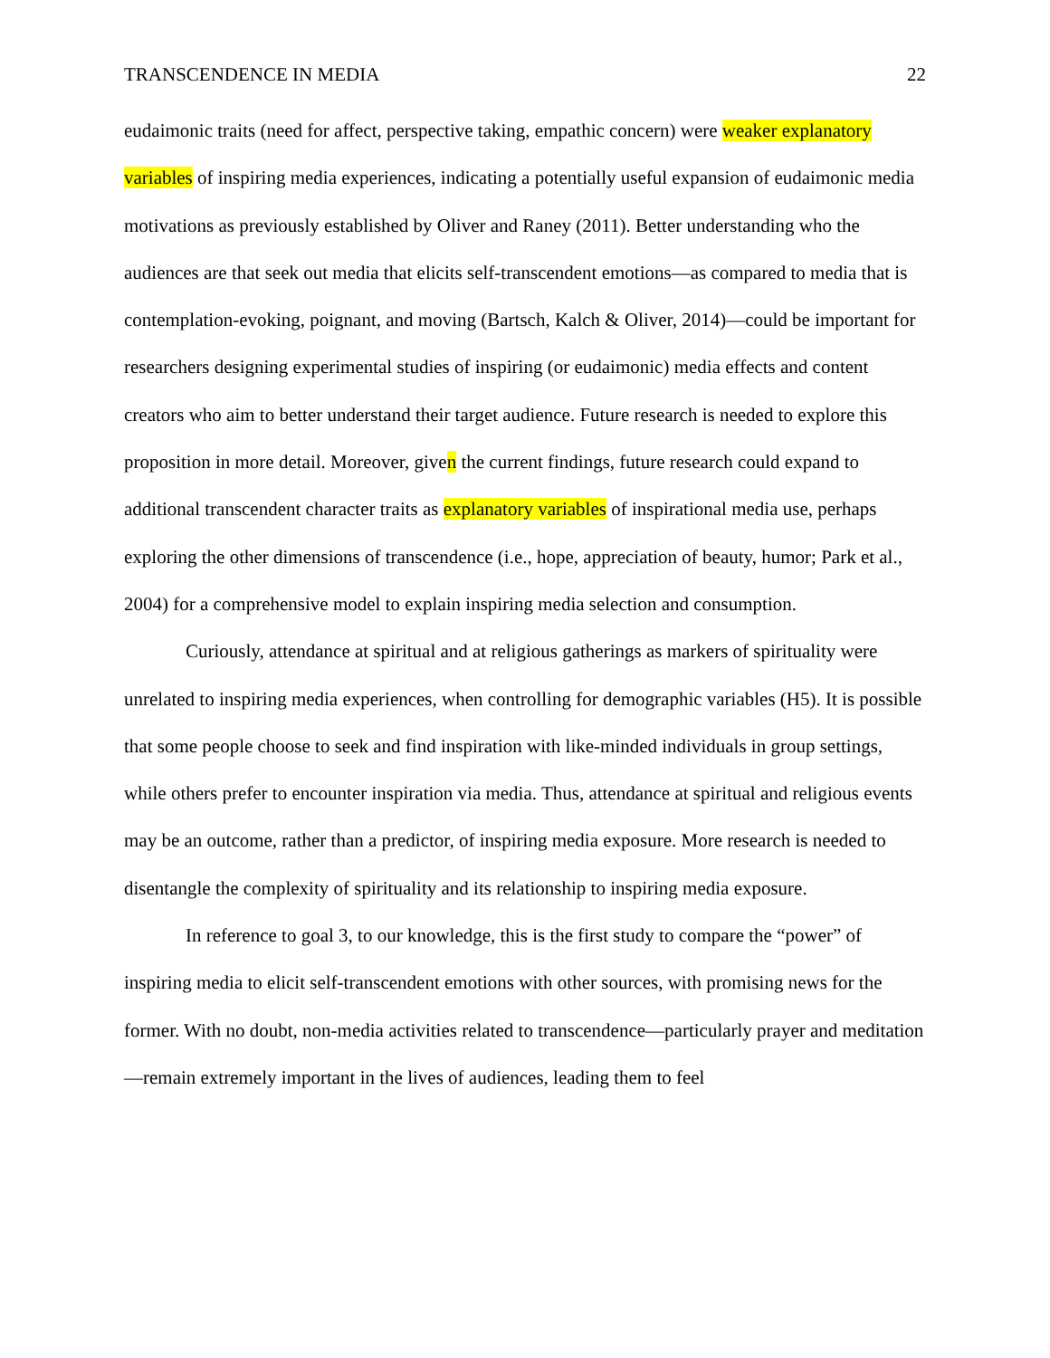TRANSCENDENCE IN MEDIA 22
eudaimonic traits (need for affect, perspective taking, empathic concern) were weaker explanatory variables of inspiring media experiences, indicating a potentially useful expansion of eudaimonic media motivations as previously established by Oliver and Raney (2011). Better understanding who the audiences are that seek out media that elicits self-transcendent emotions—as compared to media that is contemplation-evoking, poignant, and moving (Bartsch, Kalch & Oliver, 2014)—could be important for researchers designing experimental studies of inspiring (or eudaimonic) media effects and content creators who aim to better understand their target audience. Future research is needed to explore this proposition in more detail. Moreover, given the current findings, future research could expand to additional transcendent character traits as explanatory variables of inspirational media use, perhaps exploring the other dimensions of transcendence (i.e., hope, appreciation of beauty, humor; Park et al., 2004) for a comprehensive model to explain inspiring media selection and consumption.
Curiously, attendance at spiritual and at religious gatherings as markers of spirituality were unrelated to inspiring media experiences, when controlling for demographic variables (H5). It is possible that some people choose to seek and find inspiration with like-minded individuals in group settings, while others prefer to encounter inspiration via media. Thus, attendance at spiritual and religious events may be an outcome, rather than a predictor, of inspiring media exposure. More research is needed to disentangle the complexity of spirituality and its relationship to inspiring media exposure.
In reference to goal 3, to our knowledge, this is the first study to compare the “power” of inspiring media to elicit self-transcendent emotions with other sources, with promising news for the former. With no doubt, non-media activities related to transcendence—particularly prayer and meditation—remain extremely important in the lives of audiences, leading them to feel